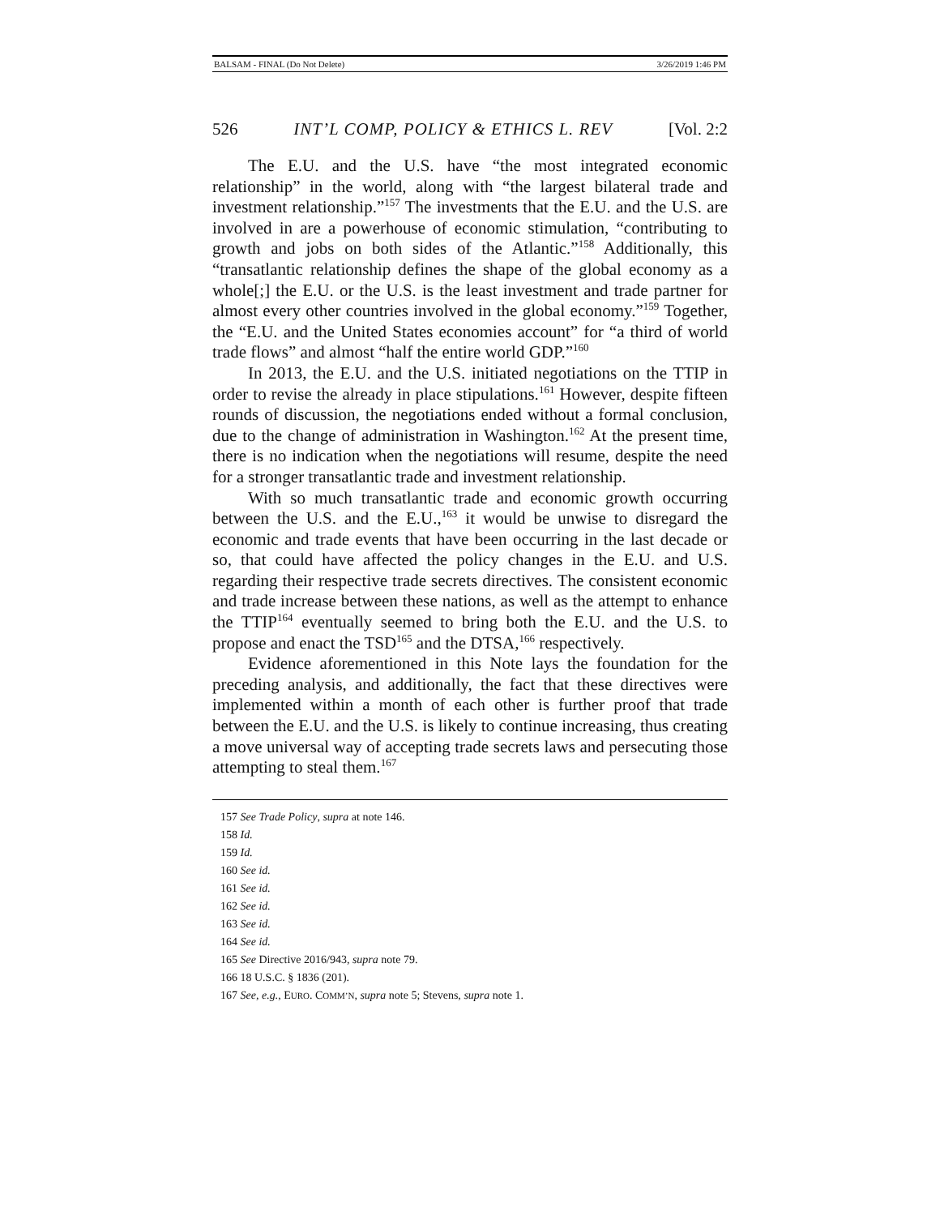BALSAM - FINAL (Do Not Delete) 3/26/2019 1:46 PM
526 INT’L COMP, POLICY & ETHICS L. REV [Vol. 2:2
The E.U. and the U.S. have “the most integrated economic relationship” in the world, along with “the largest bilateral trade and investment relationship.”<sup>157</sup> The investments that the E.U. and the U.S. are involved in are a powerhouse of economic stimulation, “contributing to growth and jobs on both sides of the Atlantic.”<sup>158</sup> Additionally, this “transatlantic relationship defines the shape of the global economy as a whole[;] the E.U. or the U.S. is the least investment and trade partner for almost every other countries involved in the global economy.”<sup>159</sup> Together, the “E.U. and the United States economies account” for “a third of world trade flows” and almost “half the entire world GDP.”<sup>160</sup>
In 2013, the E.U. and the U.S. initiated negotiations on the TTIP in order to revise the already in place stipulations.<sup>161</sup> However, despite fifteen rounds of discussion, the negotiations ended without a formal conclusion, due to the change of administration in Washington.<sup>162</sup> At the present time, there is no indication when the negotiations will resume, despite the need for a stronger transatlantic trade and investment relationship.
With so much transatlantic trade and economic growth occurring between the U.S. and the E.U.,<sup>163</sup> it would be unwise to disregard the economic and trade events that have been occurring in the last decade or so, that could have affected the policy changes in the E.U. and U.S. regarding their respective trade secrets directives. The consistent economic and trade increase between these nations, as well as the attempt to enhance the TTIP<sup>164</sup> eventually seemed to bring both the E.U. and the U.S. to propose and enact the TSD<sup>165</sup> and the DTSA,<sup>166</sup> respectively.
Evidence aforementioned in this Note lays the foundation for the preceding analysis, and additionally, the fact that these directives were implemented within a month of each other is further proof that trade between the E.U. and the U.S. is likely to continue increasing, thus creating a move universal way of accepting trade secrets laws and persecuting those attempting to steal them.<sup>167</sup>
157 See Trade Policy, supra at note 146.
158 Id.
159 Id.
160 See id.
161 See id.
162 See id.
163 See id.
164 See id.
165 See Directive 2016/943, supra note 79.
166 18 U.S.C. § 1836 (201).
167 See, e.g., EURO. COMM’N, supra note 5; Stevens, supra note 1.